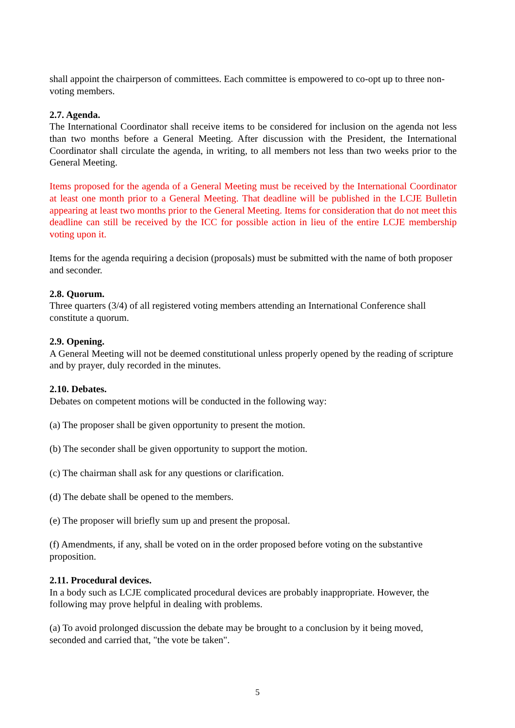shall appoint the chairperson of committees. Each committee is empowered to co-opt up to three non-voting members.
2.7. Agenda.
The International Coordinator shall receive items to be considered for inclusion on the agenda not less than two months before a General Meeting. After discussion with the President, the International Coordinator shall circulate the agenda, in writing, to all members not less than two weeks prior to the General Meeting.
Items proposed for the agenda of a General Meeting must be received by the International Coordinator at least one month prior to a General Meeting. That deadline will be published in the LCJE Bulletin appearing at least two months prior to the General Meeting. Items for consideration that do not meet this deadline can still be received by the ICC for possible action in lieu of the entire LCJE membership voting upon it.
Items for the agenda requiring a decision (proposals) must be submitted with the name of both proposer and seconder.
2.8. Quorum.
Three quarters (3/4) of all registered voting members attending an International Conference shall constitute a quorum.
2.9. Opening.
A General Meeting will not be deemed constitutional unless properly opened by the reading of scripture and by prayer, duly recorded in the minutes.
2.10. Debates.
Debates on competent motions will be conducted in the following way:
(a) The proposer shall be given opportunity to present the motion.
(b) The seconder shall be given opportunity to support the motion.
(c) The chairman shall ask for any questions or clarification.
(d) The debate shall be opened to the members.
(e) The proposer will briefly sum up and present the proposal.
(f) Amendments, if any, shall be voted on in the order proposed before voting on the substantive proposition.
2.11. Procedural devices.
In a body such as LCJE complicated procedural devices are probably inappropriate. However, the following may prove helpful in dealing with problems.
(a) To avoid prolonged discussion the debate may be brought to a conclusion by it being moved, seconded and carried that, "the vote be taken".
5